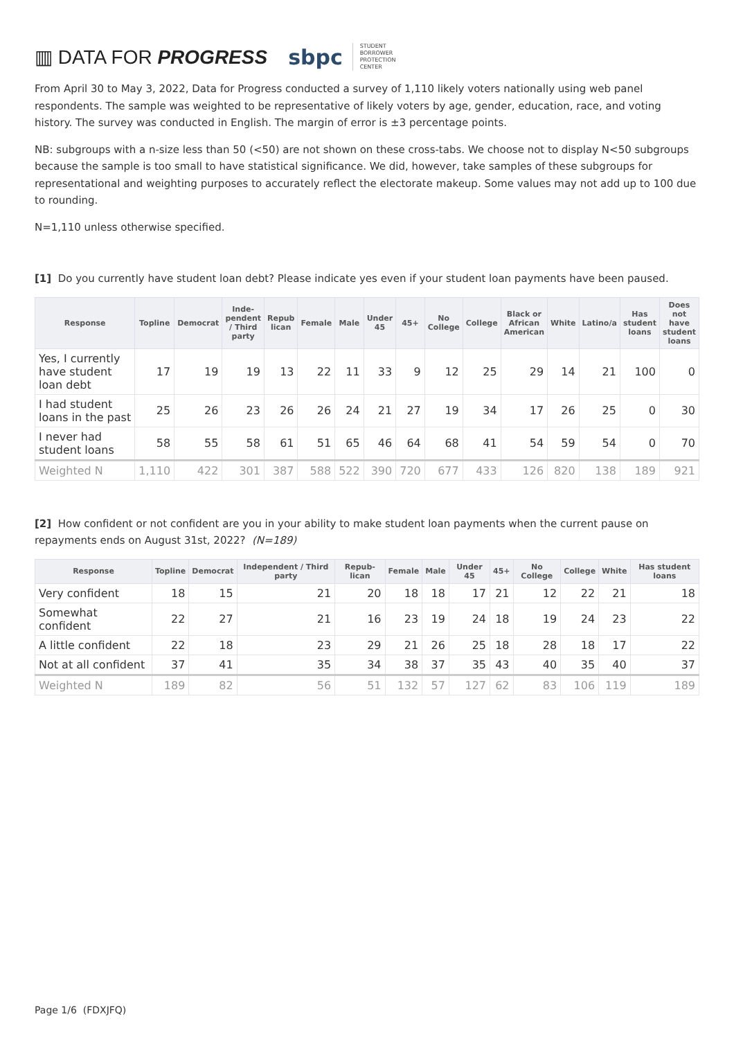▥ DATA FOR PROGRESS
sbpc STUDENT
BORROWER
PROTECTION
CENTER
From April 30 to May 3, 2022, Data for Progress conducted a survey of 1,110 likely voters nationally using web panel respondents. The sample was weighted to be representative of likely voters by age, gender, education, race, and voting history. The survey was conducted in English. The margin of error is ±3 percentage points.
NB: subgroups with a n-size less than 50 (<50) are not shown on these cross-tabs. We choose not to display N<50 subgroups because the sample is too small to have statistical significance. We did, however, take samples of these subgroups for representational and weighting purposes to accurately reflect the electorate makeup. Some values may not add up to 100 due to rounding.
N=1,110 unless otherwise specified.
[1] Do you currently have student loan debt? Please indicate yes even if your student loan payments have been paused.
| Response | Topline | Democrat | Inde-pendent / Third party | Repub lican | Female | Male | Under 45 | 45+ | No College | College | Black or African American | White | Latino/a | Has student loans | Does not have student loans |
| --- | --- | --- | --- | --- | --- | --- | --- | --- | --- | --- | --- | --- | --- | --- | --- |
| Yes, I currently have student loan debt | 17 | 19 | 19 | 13 | 22 | 11 | 33 | 9 | 12 | 25 | 29 | 14 | 21 | 100 | 0 |
| I had student loans in the past | 25 | 26 | 23 | 26 | 26 | 24 | 21 | 27 | 19 | 34 | 17 | 26 | 25 | 0 | 30 |
| I never had student loans | 58 | 55 | 58 | 61 | 51 | 65 | 46 | 64 | 68 | 41 | 54 | 59 | 54 | 0 | 70 |
| Weighted N | 1,110 | 422 | 301 | 387 | 588 | 522 | 390 | 720 | 677 | 433 | 126 | 820 | 138 | 189 | 921 |
[2] How confident or not confident are you in your ability to make student loan payments when the current pause on repayments ends on August 31st, 2022? (N=189)
| Response | Topline | Democrat | Independent / Third party | Repub-lican | Female | Male | Under 45 | 45+ | No College | College | White | Has student loans |
| --- | --- | --- | --- | --- | --- | --- | --- | --- | --- | --- | --- | --- |
| Very confident | 18 | 15 | 21 | 20 | 18 | 18 | 17 | 21 | 12 | 22 | 21 | 18 |
| Somewhat confident | 22 | 27 | 21 | 16 | 23 | 19 | 24 | 18 | 19 | 24 | 23 | 22 |
| A little confident | 22 | 18 | 23 | 29 | 21 | 26 | 25 | 18 | 28 | 18 | 17 | 22 |
| Not at all confident | 37 | 41 | 35 | 34 | 38 | 37 | 35 | 43 | 40 | 35 | 40 | 37 |
| Weighted N | 189 | 82 | 56 | 51 | 132 | 57 | 127 | 62 | 83 | 106 | 119 | 189 |
Page 1/6 (FDXJFQ)